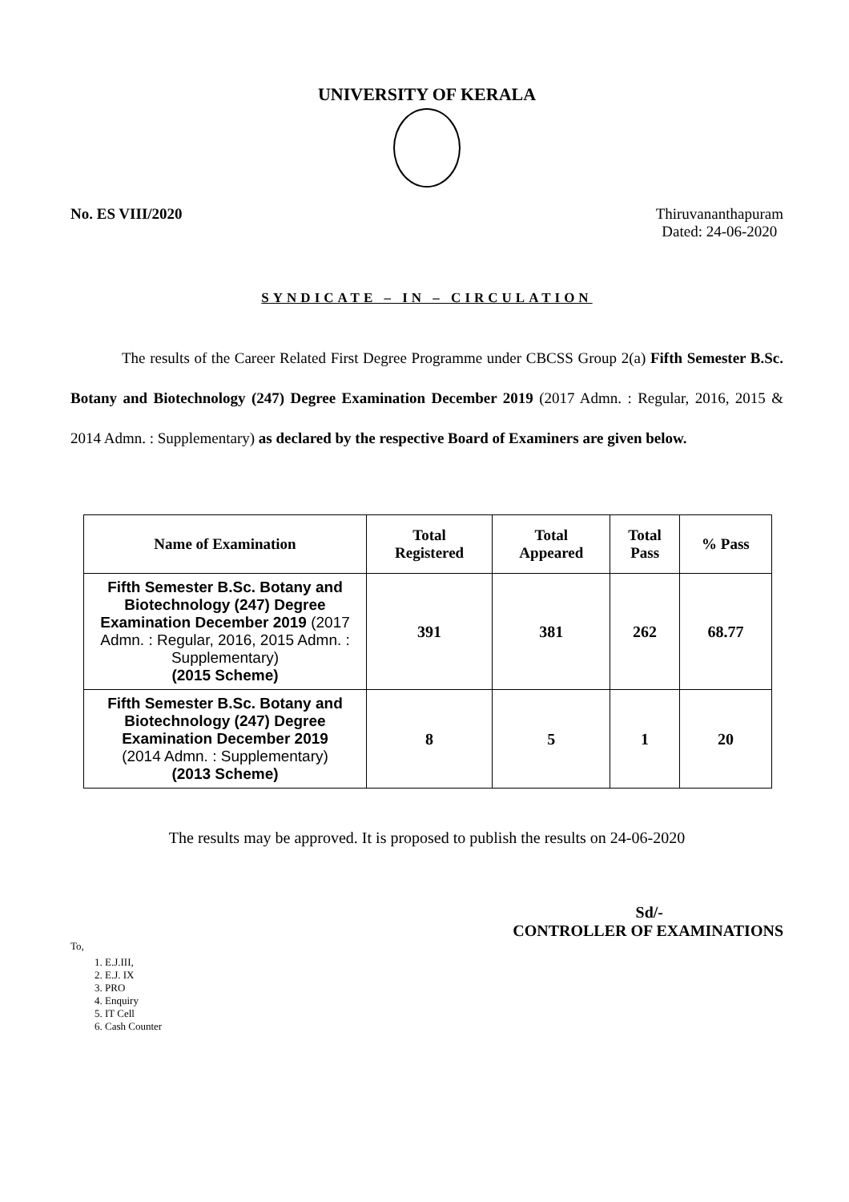UNIVERSITY OF KERALA
No. ES VIII/2020 Thiruvananthapuram
Dated: 24-06-2020
SYNDICATE – IN – CIRCULATION
The results of the Career Related First Degree Programme under CBCSS Group 2(a) Fifth Semester B.Sc. Botany and Biotechnology (247) Degree Examination December 2019 (2017 Admn. : Regular, 2016, 2015 & 2014 Admn. : Supplementary) as declared by the respective Board of Examiners are given below.
| Name of Examination | Total Registered | Total Appeared | Total Pass | % Pass |
| --- | --- | --- | --- | --- |
| Fifth Semester B.Sc. Botany and Biotechnology (247) Degree Examination December 2019 (2017 Admn. : Regular, 2016, 2015 Admn. : Supplementary) (2015 Scheme) | 391 | 381 | 262 | 68.77 |
| Fifth Semester B.Sc. Botany and Biotechnology (247) Degree Examination December 2019 (2014 Admn. : Supplementary) (2013 Scheme) | 8 | 5 | 1 | 20 |
The results may be approved. It is proposed to publish the results on 24-06-2020
Sd/-
CONTROLLER OF EXAMINATIONS
To,
1. E.J.III,
2. E.J. IX
3. PRO
4. Enquiry
5. IT Cell
6. Cash Counter